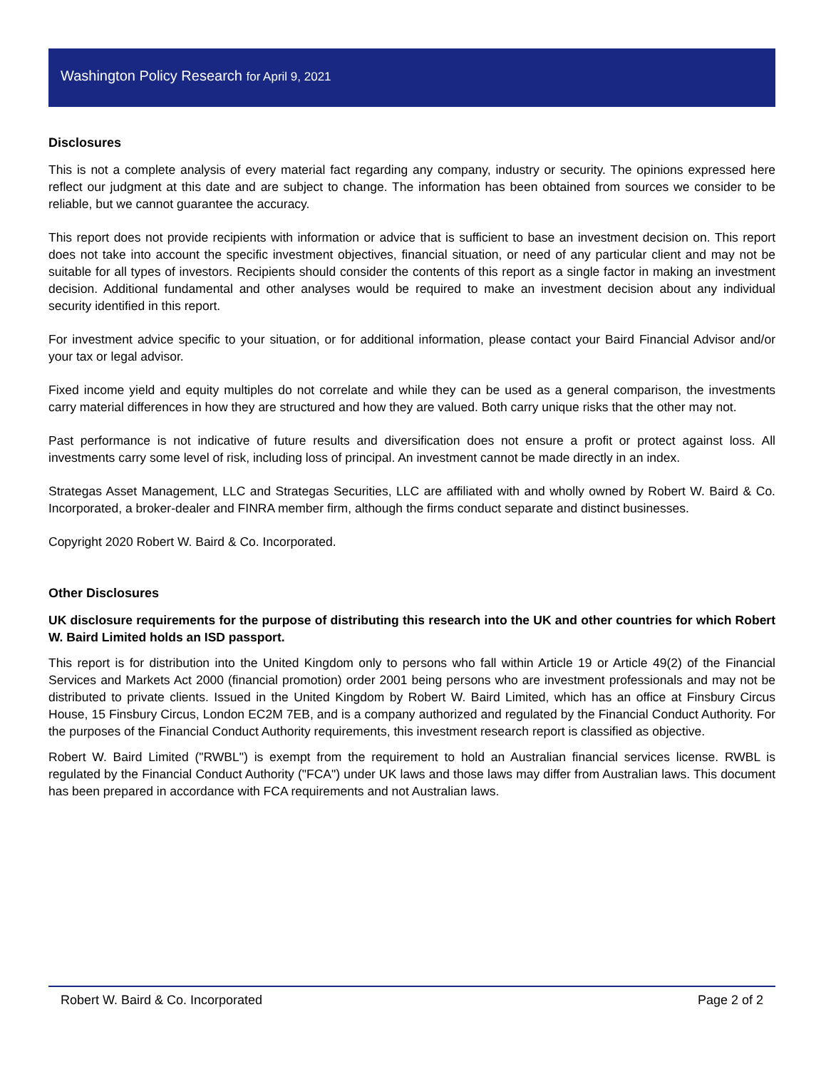Washington Policy Research for April 9, 2021
Disclosures
This is not a complete analysis of every material fact regarding any company, industry or security. The opinions expressed here reflect our judgment at this date and are subject to change. The information has been obtained from sources we consider to be reliable, but we cannot guarantee the accuracy.
This report does not provide recipients with information or advice that is sufficient to base an investment decision on. This report does not take into account the specific investment objectives, financial situation, or need of any particular client and may not be suitable for all types of investors. Recipients should consider the contents of this report as a single factor in making an investment decision. Additional fundamental and other analyses would be required to make an investment decision about any individual security identified in this report.
For investment advice specific to your situation, or for additional information, please contact your Baird Financial Advisor and/or your tax or legal advisor.
Fixed income yield and equity multiples do not correlate and while they can be used as a general comparison, the investments carry material differences in how they are structured and how they are valued. Both carry unique risks that the other may not.
Past performance is not indicative of future results and diversification does not ensure a profit or protect against loss. All investments carry some level of risk, including loss of principal. An investment cannot be made directly in an index.
Strategas Asset Management, LLC and Strategas Securities, LLC are affiliated with and wholly owned by Robert W. Baird & Co. Incorporated, a broker-dealer and FINRA member firm, although the firms conduct separate and distinct businesses.
Copyright 2020 Robert W. Baird & Co. Incorporated.
Other Disclosures
UK disclosure requirements for the purpose of distributing this research into the UK and other countries for which Robert W. Baird Limited holds an ISD passport.
This report is for distribution into the United Kingdom only to persons who fall within Article 19 or Article 49(2) of the Financial Services and Markets Act 2000 (financial promotion) order 2001 being persons who are investment professionals and may not be distributed to private clients. Issued in the United Kingdom by Robert W. Baird Limited, which has an office at Finsbury Circus House, 15 Finsbury Circus, London EC2M 7EB, and is a company authorized and regulated by the Financial Conduct Authority. For the purposes of the Financial Conduct Authority requirements, this investment research report is classified as objective.
Robert W. Baird Limited ("RWBL") is exempt from the requirement to hold an Australian financial services license. RWBL is regulated by the Financial Conduct Authority ("FCA") under UK laws and those laws may differ from Australian laws. This document has been prepared in accordance with FCA requirements and not Australian laws.
Robert W. Baird & Co. Incorporated Page 2 of 2